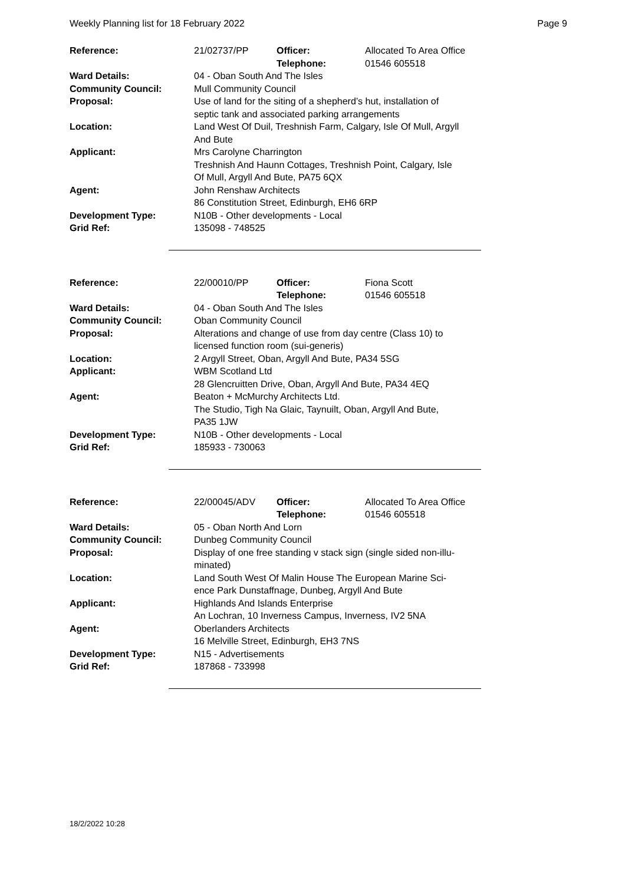Weekly Planning list for 18 February 2022 Page 9
| Reference: | 21/02737/PP | Officer: Telephone: | Allocated To Area Office 01546 605518 |
| Ward Details: | 04 - Oban South And The Isles | | |
| Community Council: | Mull Community Council | | |
| Proposal: | Use of land for the siting of a shepherd’s hut, installation of septic tank and associated parking arrangements | | |
| Location: | Land West Of Duil, Treshnish Farm, Calgary, Isle Of Mull, Argyll And Bute | | |
| Applicant: | Mrs Carolyne Charrington Treshnish And Haunn Cottages, Treshnish Point, Calgary, Isle Of Mull, Argyll And Bute, PA75 6QX | | |
| Agent: | John Renshaw Architects 86 Constitution Street, Edinburgh, EH6 6RP | | |
| Development Type: Grid Ref: | N10B - Other developments - Local 135098 - 748525 | | |
| Reference: | 22/00010/PP | Officer: Telephone: | Fiona Scott 01546 605518 |
| Ward Details: | 04 - Oban South And The Isles | | |
| Community Council: | Oban Community Council | | |
| Proposal: | Alterations and change of use from day centre (Class 10) to licensed function room (sui-generis) | | |
| Location: | 2 Argyll Street, Oban, Argyll And Bute, PA34 5SG | | |
| Applicant: | WBM Scotland Ltd 28 Glencruitten Drive, Oban, Argyll And Bute, PA34 4EQ | | |
| Agent: | Beaton + McMurchy Architects Ltd. The Studio, Tigh Na Glaic, Taynuilt, Oban, Argyll And Bute, PA35 1JW | | |
| Development Type: Grid Ref: | N10B - Other developments - Local 185933 - 730063 | | |
| Reference: | 22/00045/ADV | Officer: Telephone: | Allocated To Area Office 01546 605518 |
| Ward Details: | 05 - Oban North And Lorn | | |
| Community Council: | Dunbeg Community Council | | |
| Proposal: | Display of one free standing v stack sign (single sided non-illu- minated) | | |
| Location: | Land South West Of Malin House The European Marine Sci- ence Park Dunstaffnage, Dunbeg, Argyll And Bute | | |
| Applicant: | Highlands And Islands Enterprise An Lochran, 10 Inverness Campus, Inverness, IV2 5NA | | |
| Agent: | Oberlanders Architects 16 Melville Street, Edinburgh, EH3 7NS | | |
| Development Type: Grid Ref: | N15 - Advertisements 187868 - 733998 | | |
18/2/2022 10:28